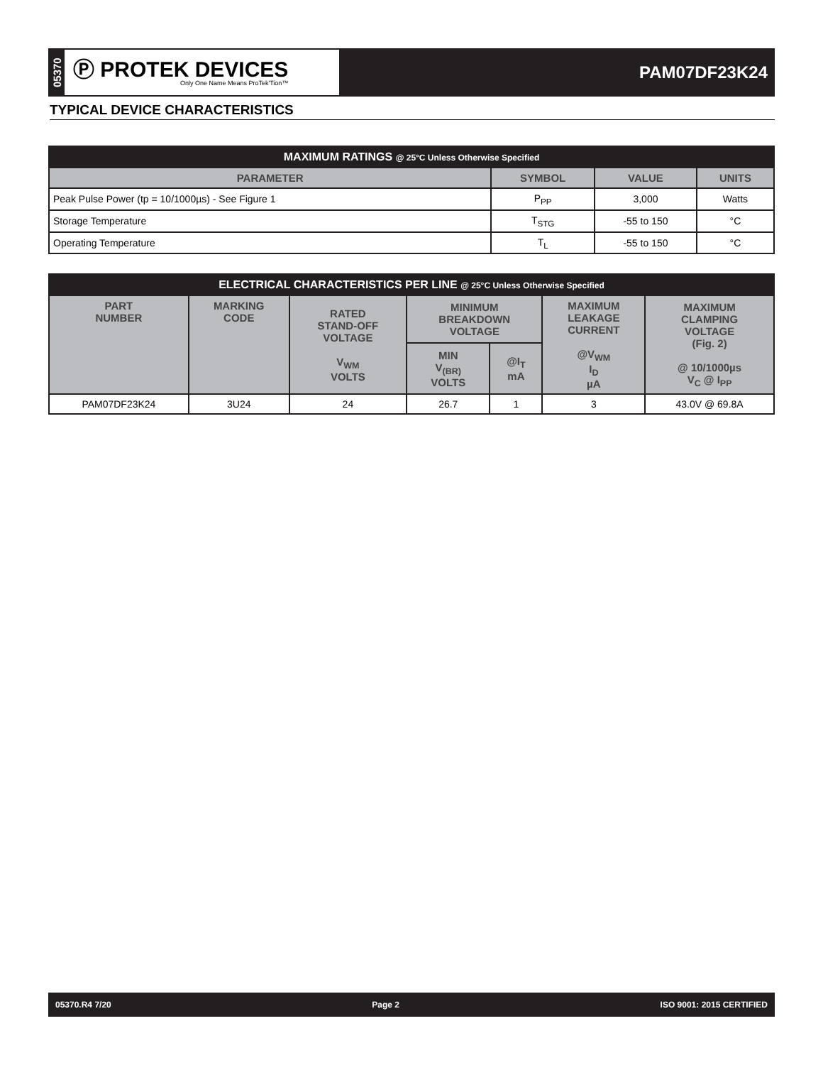05370
Ⓟ PROTEK DEVICES
Only One Name Means ProTek'Tion™
PAM07DF23K24
TYPICAL DEVICE CHARACTERISTICS
| MAXIMUM RATINGS @ 25°C Unless Otherwise Specified | | | |
| --- | --- | --- | --- |
| PARAMETER | SYMBOL | VALUE | UNITS |
| Peak Pulse Power (tp = 10/1000µs) - See Figure 1 | P<sub>PP</sub> | 3,000 | Watts |
| Storage Temperature | T<sub>STG</sub> | -55 to 150 | °C |
| Operating Temperature | T<sub>L</sub> | -55 to 150 | °C |
| ELECTRICAL CHARACTERISTICS PER LINE @ 25°C Unless Otherwise Specified | | | | | | |
| --- | --- | --- | --- | --- | --- | --- |
| PART NUMBER | MARKING CODE | RATED STAND-OFF VOLTAGE V<sub>WM</sub> VOLTS | MINIMUM BREAKDOWN VOLTAGE | | MAXIMUM LEAKAGE CURRENT @V<sub>WM</sub> I<sub>D</sub> µA | MAXIMUM CLAMPING VOLTAGE (Fig. 2) @ 10/1000µs V<sub>C</sub> @ I<sub>PP</sub> |
| | | | MIN V<sub>(BR)</sub> VOLTS | @I<sub>T</sub> mA | | |
| PAM07DF23K24 | 3U24 | 24 | 26.7 | 1 | 3 | 43.0V @ 69.8A |
05370.R4 7/20 Page 2 ISO 9001: 2015 CERTIFIED